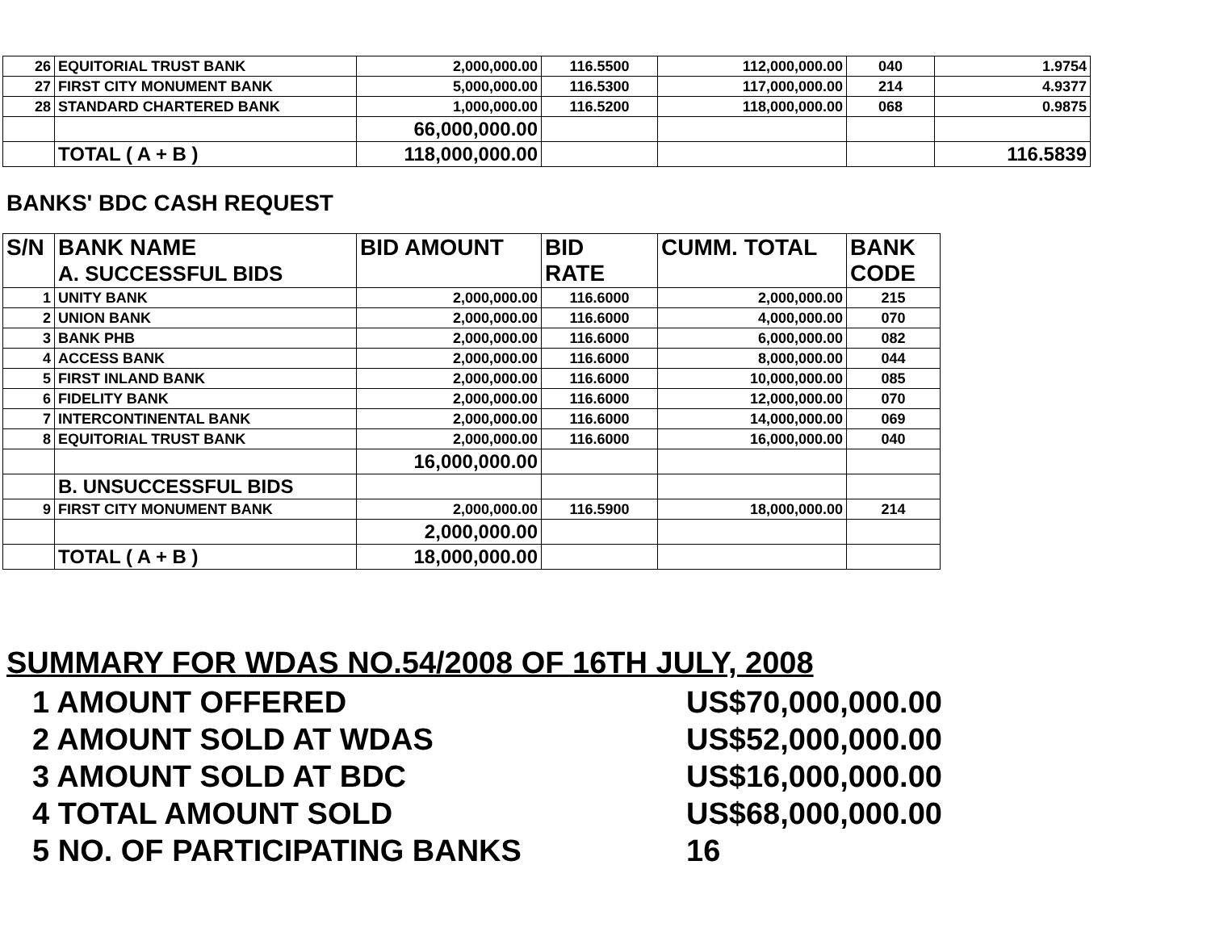| 26 | EQUITORIAL TRUST BANK | 2,000,000.00 | 116.5500 | 112,000,000.00 | 040 | 1.9754 |
| 27 | FIRST CITY MONUMENT BANK | 5,000,000.00 | 116.5300 | 117,000,000.00 | 214 | 4.9377 |
| 28 | STANDARD CHARTERED BANK | 1,000,000.00 | 116.5200 | 118,000,000.00 | 068 | 0.9875 |
| | | 66,000,000.00 | | | | |
| | TOTAL ( A + B ) | 118,000,000.00 | | | | 116.5839 |
BANKS' BDC CASH REQUEST
| S/N | BANK NAME A. SUCCESSFUL BIDS | BID AMOUNT | BID RATE | CUMM. TOTAL | BANK CODE |
| --- | --- | --- | --- | --- | --- |
| 1 | UNITY BANK | 2,000,000.00 | 116.6000 | 2,000,000.00 | 215 |
| 2 | UNION BANK | 2,000,000.00 | 116.6000 | 4,000,000.00 | 070 |
| 3 | BANK PHB | 2,000,000.00 | 116.6000 | 6,000,000.00 | 082 |
| 4 | ACCESS BANK | 2,000,000.00 | 116.6000 | 8,000,000.00 | 044 |
| 5 | FIRST INLAND BANK | 2,000,000.00 | 116.6000 | 10,000,000.00 | 085 |
| 6 | FIDELITY BANK | 2,000,000.00 | 116.6000 | 12,000,000.00 | 070 |
| 7 | INTERCONTINENTAL BANK | 2,000,000.00 | 116.6000 | 14,000,000.00 | 069 |
| 8 | EQUITORIAL TRUST BANK | 2,000,000.00 | 116.6000 | 16,000,000.00 | 040 |
| | | 16,000,000.00 | | | |
| | B. UNSUCCESSFUL BIDS | | | | |
| 9 | FIRST CITY MONUMENT BANK | 2,000,000.00 | 116.5900 | 18,000,000.00 | 214 |
| | | 2,000,000.00 | | | |
| | TOTAL ( A + B ) | 18,000,000.00 | | | |
SUMMARY FOR WDAS NO.54/2008 OF 16TH JULY, 2008
1 AMOUNT OFFERED US$70,000,000.00
2 AMOUNT SOLD AT WDAS US$52,000,000.00
3 AMOUNT SOLD AT BDC US$16,000,000.00
4 TOTAL AMOUNT SOLD US$68,000,000.00
5 NO. OF PARTICIPATING BANKS 16